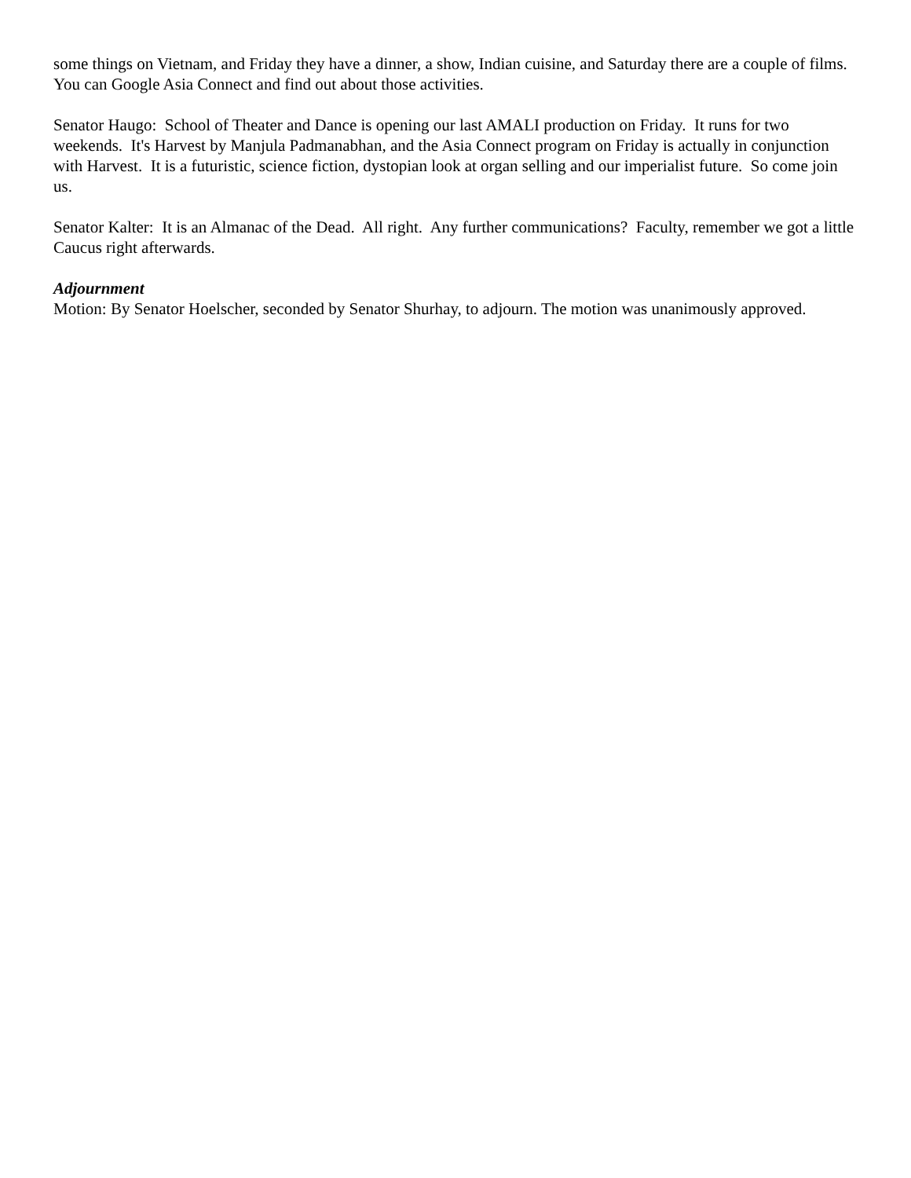some things on Vietnam, and Friday they have a dinner, a show, Indian cuisine, and Saturday there are a couple of films. You can Google Asia Connect and find out about those activities.
Senator Haugo: School of Theater and Dance is opening our last AMALI production on Friday. It runs for two weekends. It's Harvest by Manjula Padmanabhan, and the Asia Connect program on Friday is actually in conjunction with Harvest. It is a futuristic, science fiction, dystopian look at organ selling and our imperialist future. So come join us.
Senator Kalter: It is an Almanac of the Dead. All right. Any further communications? Faculty, remember we got a little Caucus right afterwards.
Adjournment
Motion: By Senator Hoelscher, seconded by Senator Shurhay, to adjourn. The motion was unanimously approved.